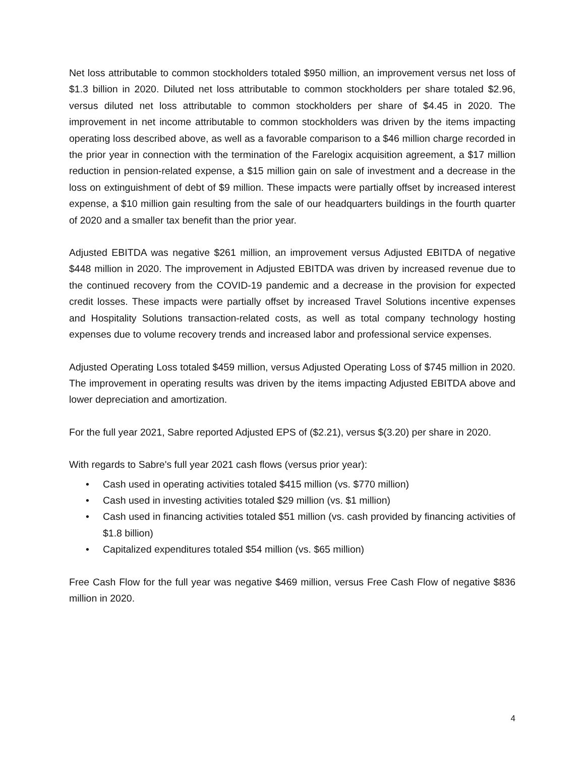Net loss attributable to common stockholders totaled $950 million, an improvement versus net loss of $1.3 billion in 2020. Diluted net loss attributable to common stockholders per share totaled $2.96, versus diluted net loss attributable to common stockholders per share of $4.45 in 2020. The improvement in net income attributable to common stockholders was driven by the items impacting operating loss described above, as well as a favorable comparison to a $46 million charge recorded in the prior year in connection with the termination of the Farelogix acquisition agreement, a $17 million reduction in pension-related expense, a $15 million gain on sale of investment and a decrease in the loss on extinguishment of debt of $9 million. These impacts were partially offset by increased interest expense, a $10 million gain resulting from the sale of our headquarters buildings in the fourth quarter of 2020 and a smaller tax benefit than the prior year.
Adjusted EBITDA was negative $261 million, an improvement versus Adjusted EBITDA of negative $448 million in 2020. The improvement in Adjusted EBITDA was driven by increased revenue due to the continued recovery from the COVID-19 pandemic and a decrease in the provision for expected credit losses. These impacts were partially offset by increased Travel Solutions incentive expenses and Hospitality Solutions transaction-related costs, as well as total company technology hosting expenses due to volume recovery trends and increased labor and professional service expenses.
Adjusted Operating Loss totaled $459 million, versus Adjusted Operating Loss of $745 million in 2020. The improvement in operating results was driven by the items impacting Adjusted EBITDA above and lower depreciation and amortization.
For the full year 2021, Sabre reported Adjusted EPS of ($2.21), versus $(3.20) per share in 2020.
With regards to Sabre's full year 2021 cash flows (versus prior year):
• Cash used in operating activities totaled $415 million (vs. $770 million)
• Cash used in investing activities totaled $29 million (vs. $1 million)
• Cash used in financing activities totaled $51 million (vs. cash provided by financing activities of $1.8 billion)
• Capitalized expenditures totaled $54 million (vs. $65 million)
Free Cash Flow for the full year was negative $469 million, versus Free Cash Flow of negative $836 million in 2020.
4